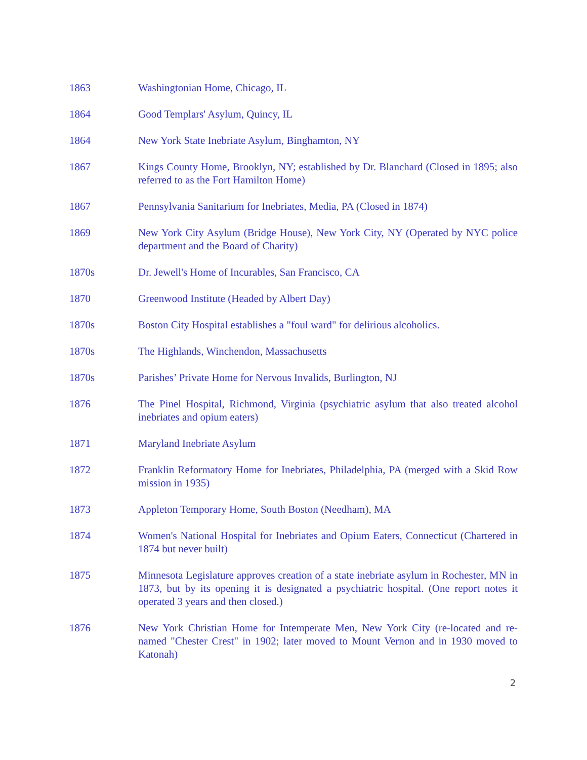| 1863 | Washingtonian Home, Chicago, IL |
| 1864 | Good Templars' Asylum, Quincy, IL |
| 1864 | New York State Inebriate Asylum, Binghamton, NY |
| 1867 | Kings County Home, Brooklyn, NY; established by Dr. Blanchard (Closed in 1895; also referred to as the Fort Hamilton Home) |
| 1867 | Pennsylvania Sanitarium for Inebriates, Media, PA (Closed in 1874) |
| 1869 | New York City Asylum (Bridge House), New York City, NY (Operated by NYC police department and the Board of Charity) |
| 1870s | Dr. Jewell's Home of Incurables, San Francisco, CA |
| 1870 | Greenwood Institute (Headed by Albert Day) |
| 1870s | Boston City Hospital establishes a "foul ward" for delirious alcoholics. |
| 1870s | The Highlands, Winchendon, Massachusetts |
| 1870s | Parishes’ Private Home for Nervous Invalids, Burlington, NJ |
| 1876 | The Pinel Hospital, Richmond, Virginia (psychiatric asylum that also treated alcohol inebriates and opium eaters) |
| 1871 | Maryland Inebriate Asylum |
| 1872 | Franklin Reformatory Home for Inebriates, Philadelphia, PA (merged with a Skid Row mission in 1935) |
| 1873 | Appleton Temporary Home, South Boston (Needham), MA |
| 1874 | Women's National Hospital for Inebriates and Opium Eaters, Connecticut (Chartered in 1874 but never built) |
| 1875 | Minnesota Legislature approves creation of a state inebriate asylum in Rochester, MN in 1873, but by its opening it is designated a psychiatric hospital. (One report notes it operated 3 years and then closed.) |
| 1876 | New York Christian Home for Intemperate Men, New York City (re-located and re-named "Chester Crest" in 1902; later moved to Mount Vernon and in 1930 moved to Katonah) |
2